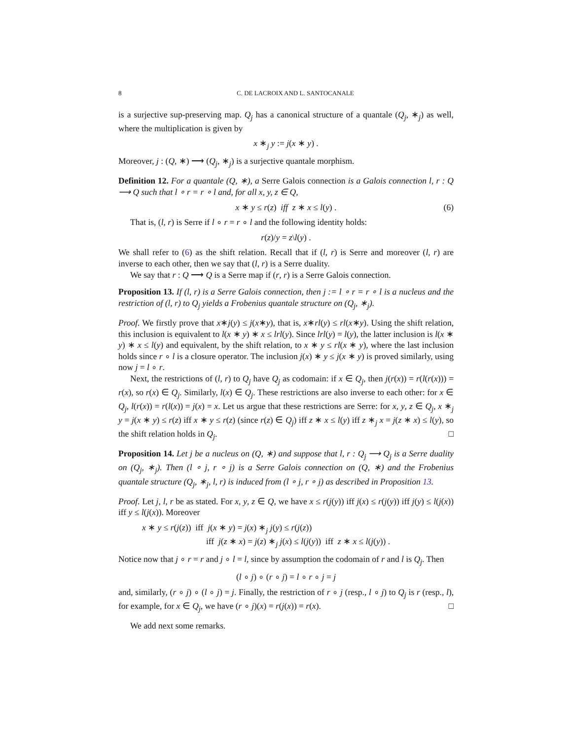8 C. DE LACROIX AND L. SANTOCANALE
is a surjective sup-preserving map. Q<sub>j</sub> has a canonical structure of a quantale (Q<sub>j</sub>, ∗<sub>j</sub>) as well, where the multiplication is given by
x ∗<sub>j</sub> y := j(x ∗ y) .
Moreover, j : (Q, ∗) ⟶ (Q<sub>j</sub>, ∗<sub>j</sub>) is a surjective quantale morphism.
Definition 12. For a quantale (Q, ∗), a Serre Galois connection is a Galois connection l, r : Q ⟶ Q such that l ∘ r = r ∘ l and, for all x, y, z ∈ Q,
x ∗ y ≤ r(z) iff z ∗ x ≤ l(y) . (6)
That is, (l, r) is Serre if l ∘ r = r ∘ l and the following identity holds:
r(z)/y = z\l(y) .
We shall refer to (6) as the shift relation. Recall that if (l, r) is Serre and moreover (l, r) are inverse to each other, then we say that (l, r) is a Serre duality.
We say that r : Q ⟶ Q is a Serre map if (r, r) is a Serre Galois connection.
Proposition 13. If (l, r) is a Serre Galois connection, then j := l ∘ r = r ∘ l is a nucleus and the restriction of (l, r) to Q<sub>j</sub> yields a Frobenius quantale structure on (Q<sub>j</sub>, ∗<sub>j</sub>).
Proof. We firstly prove that x∗j(y) ≤ j(x∗y), that is, x∗rl(y) ≤ rl(x∗y). Using the shift relation, this inclusion is equivalent to l(x ∗ y) ∗ x ≤ lrl(y). Since lrl(y) = l(y), the latter inclusion is l(x ∗ y) ∗ x ≤ l(y) and equivalent, by the shift relation, to x ∗ y ≤ rl(x ∗ y), where the last inclusion holds since r ∘ l is a closure operator. The inclusion j(x) ∗ y ≤ j(x ∗ y) is proved similarly, using now j = l ∘ r.
Next, the restrictions of (l, r) to Q<sub>j</sub> have Q<sub>j</sub> as codomain: if x ∈ Q<sub>j</sub>, then j(r(x)) = r(l(r(x))) = r(x), so r(x) ∈ Q<sub>j</sub>. Similarly, l(x) ∈ Q<sub>j</sub>. These restrictions are also inverse to each other: for x ∈ Q<sub>j</sub>, l(r(x)) = r(l(x)) = j(x) = x. Let us argue that these restrictions are Serre: for x, y, z ∈ Q<sub>j</sub>, x ∗<sub>j</sub> y = j(x ∗ y) ≤ r(z) iff x ∗ y ≤ r(z) (since r(z) ∈ Q<sub>j</sub>) iff z ∗ x ≤ l(y) iff z ∗<sub>j</sub> x = j(z ∗ x) ≤ l(y), so the shift relation holds in Q<sub>j</sub>. □
Proposition 14. Let j be a nucleus on (Q, ∗) and suppose that l, r : Q<sub>j</sub> ⟶ Q<sub>j</sub> is a Serre duality on (Q<sub>j</sub>, ∗<sub>j</sub>). Then (l ∘ j, r ∘ j) is a Serre Galois connection on (Q, ∗) and the Frobenius quantale structure (Q<sub>j</sub>, ∗<sub>j</sub>, l, r) is induced from (l ∘ j, r ∘ j) as described in Proposition 13.
Proof. Let j, l, r be as stated. For x, y, z ∈ Q, we have x ≤ r(j(y)) iff j(x) ≤ r(j(y)) iff j(y) ≤ l(j(x)) iff y ≤ l(j(x)). Moreover
x ∗ y ≤ r(j(z)) iff j(x ∗ y) = j(x) ∗<sub>j</sub> j(y) ≤ r(j(z))
iff j(z ∗ x) = j(z) ∗<sub>j</sub> j(x) ≤ l(j(y)) iff z ∗ x ≤ l(j(y)) .
Notice now that j ∘ r = r and j ∘ l = l, since by assumption the codomain of r and l is Q<sub>j</sub>. Then
(l ∘ j) ∘ (r ∘ j) = l ∘ r ∘ j = j
and, similarly, (r ∘ j) ∘ (l ∘ j) = j. Finally, the restriction of r ∘ j (resp., l ∘ j) to Q<sub>j</sub> is r (resp., l), for example, for x ∈ Q<sub>j</sub>, we have (r ∘ j)(x) = r(j(x)) = r(x). □
We add next some remarks.